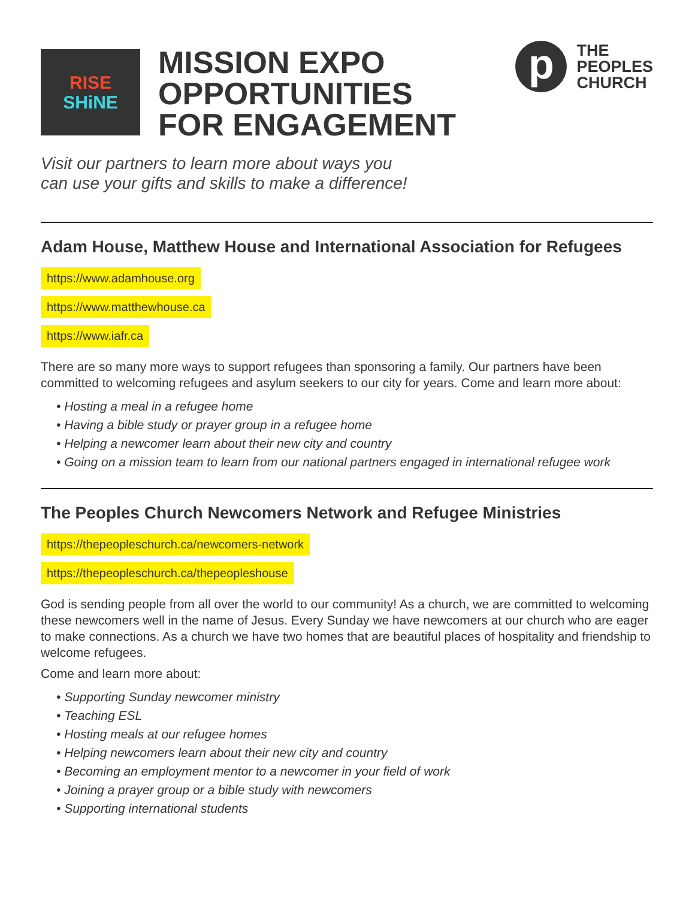RISE
SHiNE
MISSION EXPO
OPPORTUNITIES
FOR ENGAGEMENT
p
THE
PEOPLES
CHURCH
Visit our partners to learn more about ways you
can use your gifts and skills to make a difference!
Adam House, Matthew House and International Association for Refugees
https://www.adamhouse.org
https://www.matthewhouse.ca
https://www.iafr.ca
There are so many more ways to support refugees than sponsoring a family. Our partners have been committed to welcoming refugees and asylum seekers to our city for years. Come and learn more about:
• Hosting a meal in a refugee home
• Having a bible study or prayer group in a refugee home
• Helping a newcomer learn about their new city and country
• Going on a mission team to learn from our national partners engaged in international refugee work
The Peoples Church Newcomers Network and Refugee Ministries
https://thepeopleschurch.ca/newcomers-network
https://thepeopleschurch.ca/thepeopleshouse
God is sending people from all over the world to our community! As a church, we are committed to welcoming these newcomers well in the name of Jesus. Every Sunday we have newcomers at our church who are eager to make connections. As a church we have two homes that are beautiful places of hospitality and friendship to welcome refugees.
Come and learn more about:
• Supporting Sunday newcomer ministry
• Teaching ESL
• Hosting meals at our refugee homes
• Helping newcomers learn about their new city and country
• Becoming an employment mentor to a newcomer in your field of work
• Joining a prayer group or a bible study with newcomers
• Supporting international students